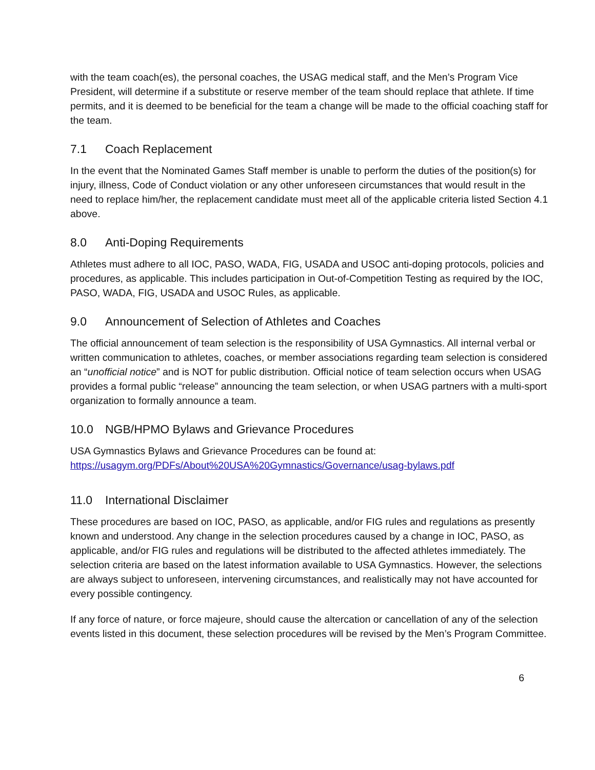with the team coach(es), the personal coaches, the USAG medical staff, and the Men’s Program Vice President, will determine if a substitute or reserve member of the team should replace that athlete. If time permits, and it is deemed to be beneficial for the team a change will be made to the official coaching staff for the team.
7.1 Coach Replacement
In the event that the Nominated Games Staff member is unable to perform the duties of the position(s) for injury, illness, Code of Conduct violation or any other unforeseen circumstances that would result in the need to replace him/her, the replacement candidate must meet all of the applicable criteria listed Section 4.1 above.
8.0 Anti-Doping Requirements
Athletes must adhere to all IOC, PASO, WADA, FIG, USADA and USOC anti-doping protocols, policies and procedures, as applicable. This includes participation in Out-of-Competition Testing as required by the IOC, PASO, WADA, FIG, USADA and USOC Rules, as applicable.
9.0 Announcement of Selection of Athletes and Coaches
The official announcement of team selection is the responsibility of USA Gymnastics. All internal verbal or written communication to athletes, coaches, or member associations regarding team selection is considered an “unofficial notice” and is NOT for public distribution. Official notice of team selection occurs when USAG provides a formal public “release” announcing the team selection, or when USAG partners with a multi-sport organization to formally announce a team.
10.0 NGB/HPMO Bylaws and Grievance Procedures
USA Gymnastics Bylaws and Grievance Procedures can be found at:
https://usagym.org/PDFs/About%20USA%20Gymnastics/Governance/usag-bylaws.pdf
11.0 International Disclaimer
These procedures are based on IOC, PASO, as applicable, and/or FIG rules and regulations as presently known and understood. Any change in the selection procedures caused by a change in IOC, PASO, as applicable, and/or FIG rules and regulations will be distributed to the affected athletes immediately. The selection criteria are based on the latest information available to USA Gymnastics. However, the selections are always subject to unforeseen, intervening circumstances, and realistically may not have accounted for every possible contingency.
If any force of nature, or force majeure, should cause the altercation or cancellation of any of the selection events listed in this document, these selection procedures will be revised by the Men’s Program Committee.
6